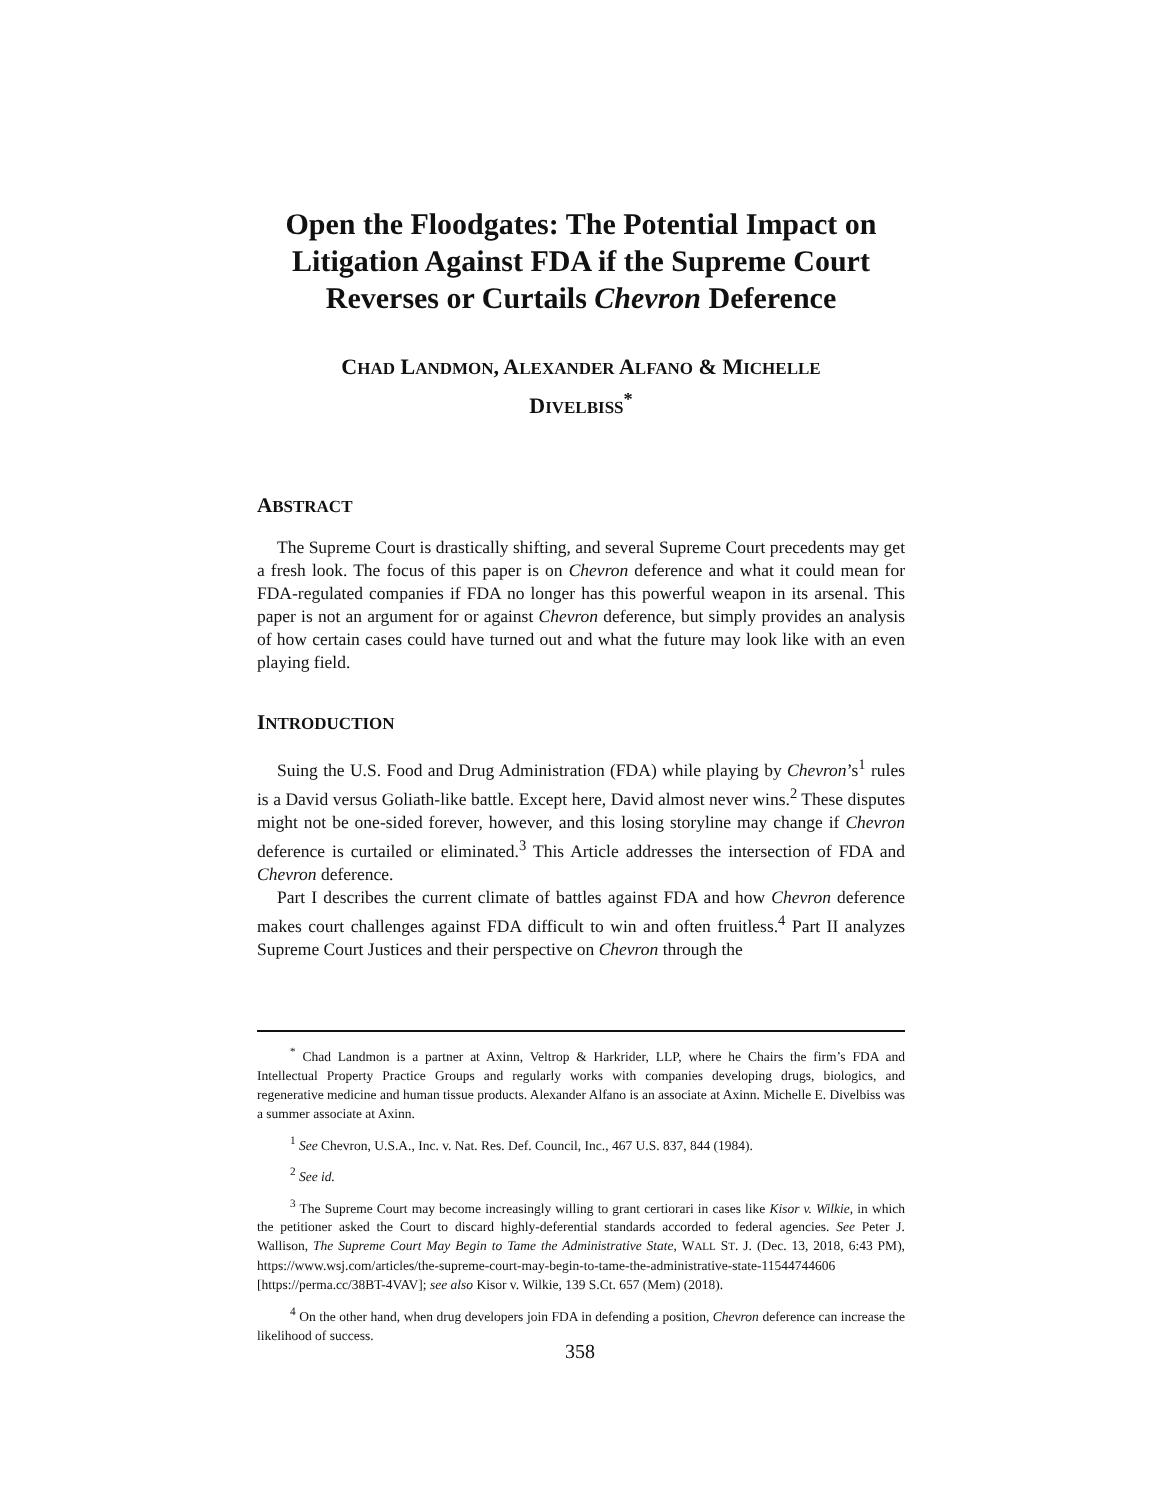Open the Floodgates: The Potential Impact on Litigation Against FDA if the Supreme Court Reverses or Curtails Chevron Deference
CHAD LANDMON, ALEXANDER ALFANO & MICHELLE
DIVELBISS<sup>*</sup>
ABSTRACT
The Supreme Court is drastically shifting, and several Supreme Court precedents may get a fresh look. The focus of this paper is on Chevron deference and what it could mean for FDA-regulated companies if FDA no longer has this powerful weapon in its arsenal. This paper is not an argument for or against Chevron deference, but simply provides an analysis of how certain cases could have turned out and what the future may look like with an even playing field.
INTRODUCTION
Suing the U.S. Food and Drug Administration (FDA) while playing by Chevron’s<sup>1</sup> rules is a David versus Goliath-like battle. Except here, David almost never wins.<sup>2</sup> These disputes might not be one-sided forever, however, and this losing storyline may change if Chevron deference is curtailed or eliminated.<sup>3</sup> This Article addresses the intersection of FDA and Chevron deference.
Part I describes the current climate of battles against FDA and how Chevron deference makes court challenges against FDA difficult to win and often fruitless.<sup>4</sup> Part II analyzes Supreme Court Justices and their perspective on Chevron through the
<sup>*</sup> Chad Landmon is a partner at Axinn, Veltrop & Harkrider, LLP, where he Chairs the firm’s FDA and Intellectual Property Practice Groups and regularly works with companies developing drugs, biologics, and regenerative medicine and human tissue products. Alexander Alfano is an associate at Axinn. Michelle E. Divelbiss was a summer associate at Axinn.
<sup>1</sup> See Chevron, U.S.A., Inc. v. Nat. Res. Def. Council, Inc., 467 U.S. 837, 844 (1984).
<sup>2</sup> See id.
<sup>3</sup> The Supreme Court may become increasingly willing to grant certiorari in cases like Kisor v. Wilkie, in which the petitioner asked the Court to discard highly-deferential standards accorded to federal agencies. See Peter J. Wallison, The Supreme Court May Begin to Tame the Administrative State, WALL ST. J. (Dec. 13, 2018, 6:43 PM), https://www.wsj.com/articles/the-supreme-court-may-begin-to-tame-the-administrative-state-11544744606 [https://perma.cc/38BT-4VAV]; see also Kisor v. Wilkie, 139 S.Ct. 657 (Mem) (2018).
<sup>4</sup> On the other hand, when drug developers join FDA in defending a position, Chevron deference can increase the likelihood of success.
358